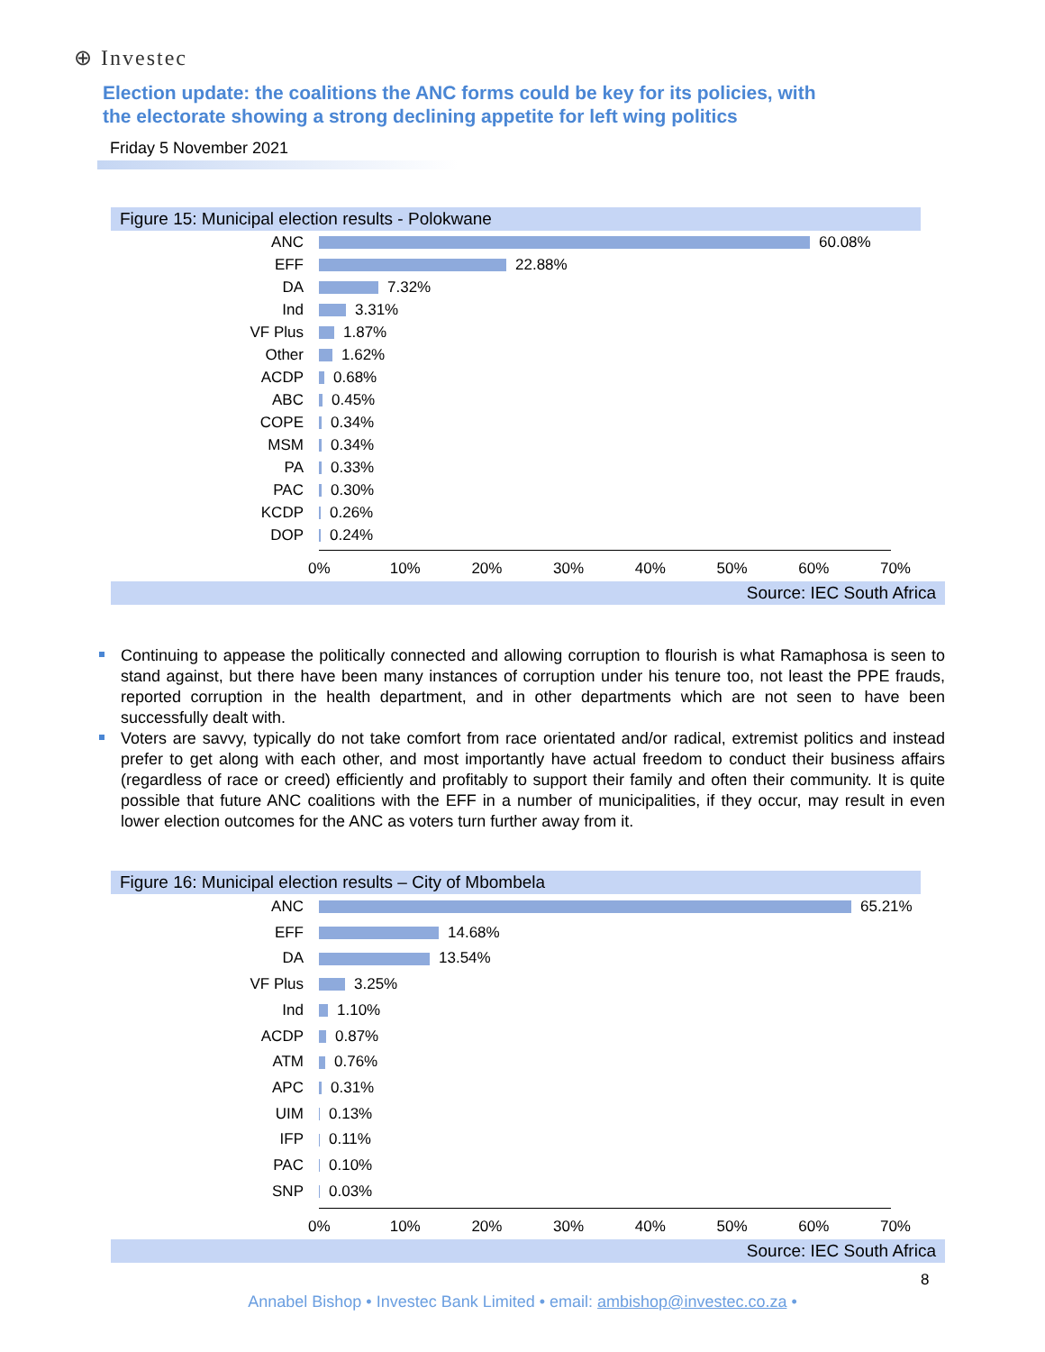⊕ Investec
Election update: the coalitions the ANC forms could be key for its policies, with the electorate showing a strong declining appetite for left wing politics
Friday 5 November 2021
Figure 15: Municipal election results - Polokwane
ANC 60.08%
EFF 22.88%
DA 7.32%
Ind 3.31%
VF Plus 1.87%
Other 1.62%
ACDP 0.68%
ABC 0.45%
COPE 0.34%
MSM 0.34%
PA 0.33%
PAC 0.30%
KCDP 0.26%
DOP 0.24%
0% 10% 20% 30% 40% 50% 60% 70%
Source: IEC South Africa
Continuing to appease the politically connected and allowing corruption to flourish is what Ramaphosa is seen to stand against, but there have been many instances of corruption under his tenure too, not least the PPE frauds, reported corruption in the health department, and in other departments which are not seen to have been successfully dealt with.
Voters are savvy, typically do not take comfort from race orientated and/or radical, extremist politics and instead prefer to get along with each other, and most importantly have actual freedom to conduct their business affairs (regardless of race or creed) efficiently and profitably to support their family and often their community. It is quite possible that future ANC coalitions with the EFF in a number of municipalities, if they occur, may result in even lower election outcomes for the ANC as voters turn further away from it.
Figure 16: Municipal election results – City of Mbombela
ANC 65.21%
EFF 14.68%
DA 13.54%
VF Plus 3.25%
Ind 1.10%
ACDP 0.87%
ATM 0.76%
APC 0.31%
UIM 0.13%
IFP 0.11%
PAC 0.10%
SNP 0.03%
0% 10% 20% 30% 40% 50% 60% 70%
Source: IEC South Africa
8
Annabel Bishop • Investec Bank Limited • email: ambishop@investec.co.za •